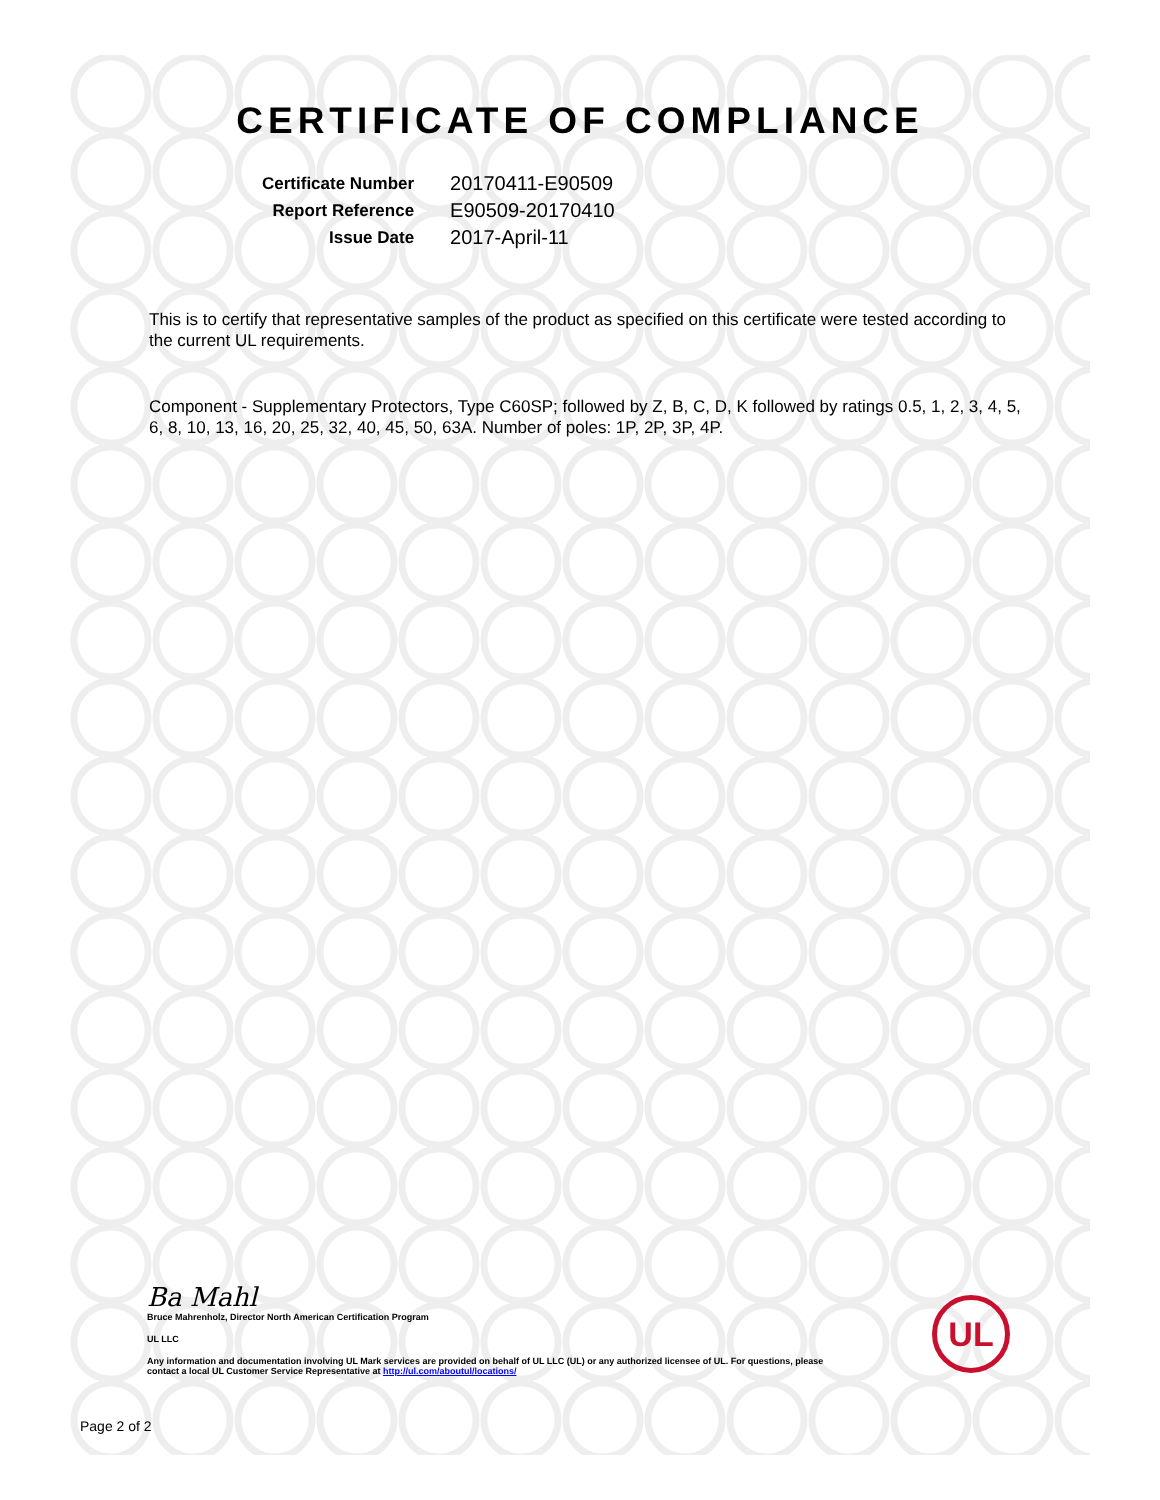CERTIFICATE OF COMPLIANCE
| Certificate Number | 20170411-E90509 |
| Report Reference | E90509-20170410 |
| Issue Date | 2017-April-11 |
This is to certify that representative samples of the product as specified on this certificate were tested according to the current UL requirements.
Component - Supplementary Protectors, Type C60SP; followed by Z, B, C, D, K followed by ratings 0.5, 1, 2, 3, 4, 5, 6, 8, 10, 13, 16, 20, 25, 32, 40, 45, 50, 63A. Number of poles: 1P, 2P, 3P, 4P.
Ba Mahl
Bruce Mahrenholz, Director North American Certification Program
UL LLC
Any information and documentation involving UL Mark services are provided on behalf of UL LLC (UL) or any authorized licensee of UL. For questions, please
contact a local UL Customer Service Representative at http://ul.com/aboutul/locations/
UL
Page 2 of 2